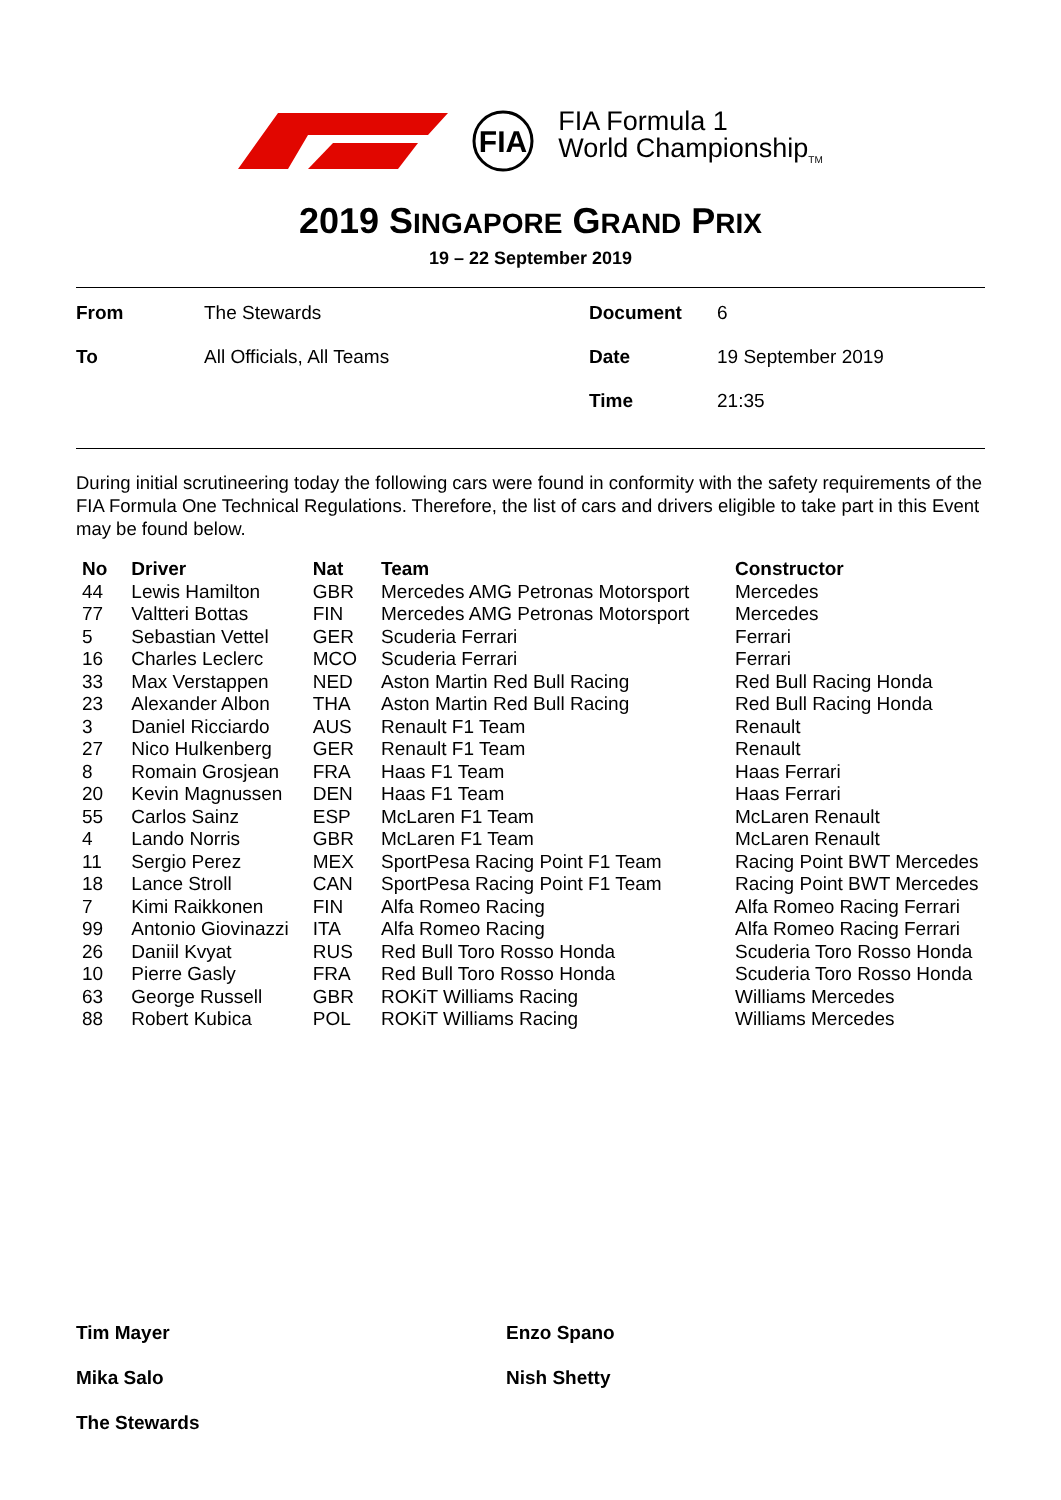FIA
FIA Formula 1
World Championship<sub>TM</sub>
2019 SINGAPORE GRAND PRIX
19 – 22 September 2019
| From | The Stewards | Document | 6 |
| To | All Officials, All Teams | Date | 19 September 2019 |
| | | Time | 21:35 |
During initial scrutineering today the following cars were found in conformity with the safety requirements of the FIA Formula One Technical Regulations. Therefore, the list of cars and drivers eligible to take part in this Event may be found below.
| No | Driver | Nat | Team | Constructor |
| --- | --- | --- | --- | --- |
| 44 | Lewis Hamilton | GBR | Mercedes AMG Petronas Motorsport | Mercedes |
| 77 | Valtteri Bottas | FIN | Mercedes AMG Petronas Motorsport | Mercedes |
| 5 | Sebastian Vettel | GER | Scuderia Ferrari | Ferrari |
| 16 | Charles Leclerc | MCO | Scuderia Ferrari | Ferrari |
| 33 | Max Verstappen | NED | Aston Martin Red Bull Racing | Red Bull Racing Honda |
| 23 | Alexander Albon | THA | Aston Martin Red Bull Racing | Red Bull Racing Honda |
| 3 | Daniel Ricciardo | AUS | Renault F1 Team | Renault |
| 27 | Nico Hulkenberg | GER | Renault F1 Team | Renault |
| 8 | Romain Grosjean | FRA | Haas F1 Team | Haas Ferrari |
| 20 | Kevin Magnussen | DEN | Haas F1 Team | Haas Ferrari |
| 55 | Carlos Sainz | ESP | McLaren F1 Team | McLaren Renault |
| 4 | Lando Norris | GBR | McLaren F1 Team | McLaren Renault |
| 11 | Sergio Perez | MEX | SportPesa Racing Point F1 Team | Racing Point BWT Mercedes |
| 18 | Lance Stroll | CAN | SportPesa Racing Point F1 Team | Racing Point BWT Mercedes |
| 7 | Kimi Raikkonen | FIN | Alfa Romeo Racing | Alfa Romeo Racing Ferrari |
| 99 | Antonio Giovinazzi | ITA | Alfa Romeo Racing | Alfa Romeo Racing Ferrari |
| 26 | Daniil Kvyat | RUS | Red Bull Toro Rosso Honda | Scuderia Toro Rosso Honda |
| 10 | Pierre Gasly | FRA | Red Bull Toro Rosso Honda | Scuderia Toro Rosso Honda |
| 63 | George Russell | GBR | ROKiT Williams Racing | Williams Mercedes |
| 88 | Robert Kubica | POL | ROKiT Williams Racing | Williams Mercedes |
Tim Mayer
Enzo Spano
Mika Salo
Nish Shetty
The Stewards